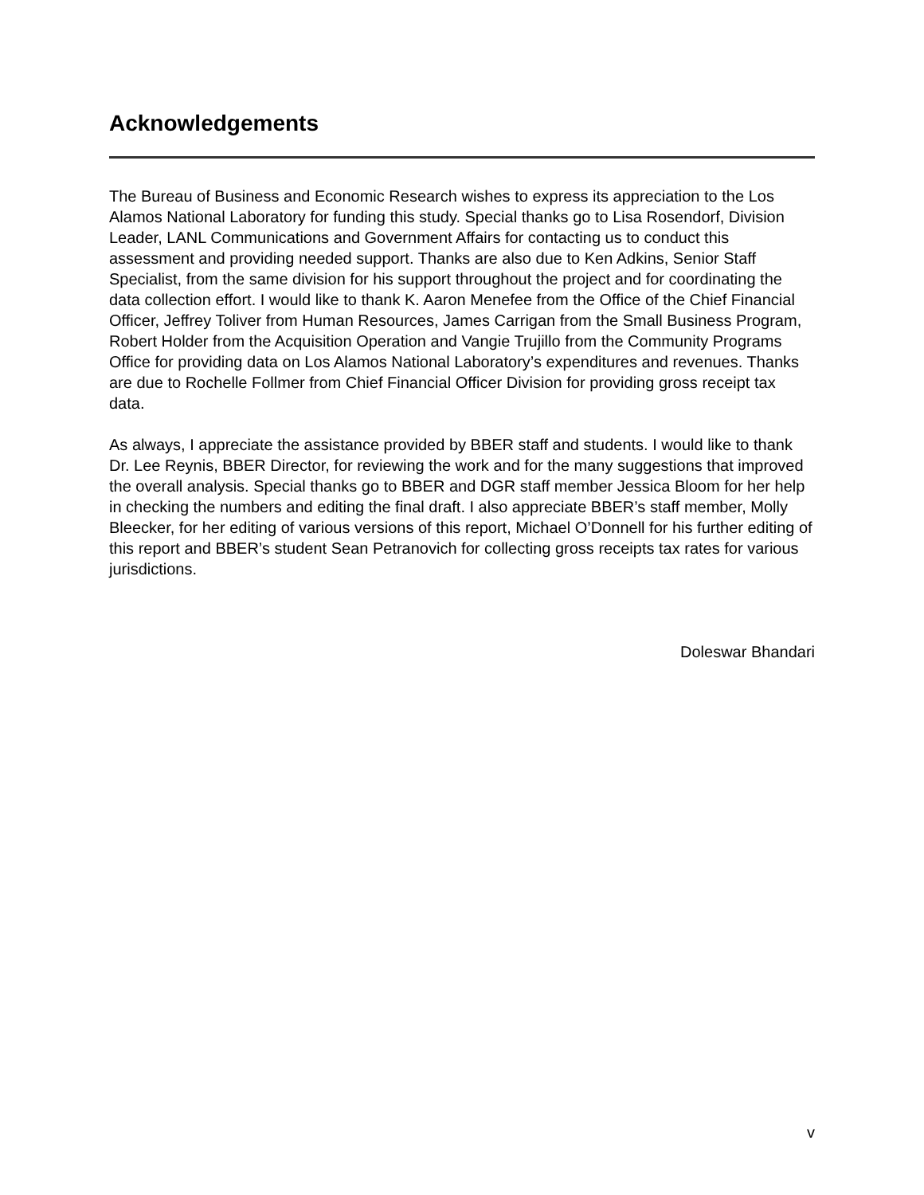Acknowledgements
The Bureau of Business and Economic Research wishes to express its appreciation to the Los Alamos National Laboratory for funding this study. Special thanks go to Lisa Rosendorf, Division Leader, LANL Communications and Government Affairs for contacting us to conduct this assessment and providing needed support. Thanks are also due to Ken Adkins, Senior Staff Specialist, from the same division for his support throughout the project and for coordinating the data collection effort. I would like to thank K. Aaron Menefee from the Office of the Chief Financial Officer, Jeffrey Toliver from Human Resources, James Carrigan from the Small Business Program, Robert Holder from the Acquisition Operation and Vangie Trujillo from the Community Programs Office for providing data on Los Alamos National Laboratory’s expenditures and revenues. Thanks are due to Rochelle Follmer from Chief Financial Officer Division for providing gross receipt tax data.
As always, I appreciate the assistance provided by BBER staff and students. I would like to thank Dr. Lee Reynis, BBER Director, for reviewing the work and for the many suggestions that improved the overall analysis. Special thanks go to BBER and DGR staff member Jessica Bloom for her help in checking the numbers and editing the final draft. I also appreciate BBER’s staff member, Molly Bleecker, for her editing of various versions of this report, Michael O’Donnell for his further editing of this report and BBER’s student Sean Petranovich for collecting gross receipts tax rates for various jurisdictions.
Doleswar Bhandari
v